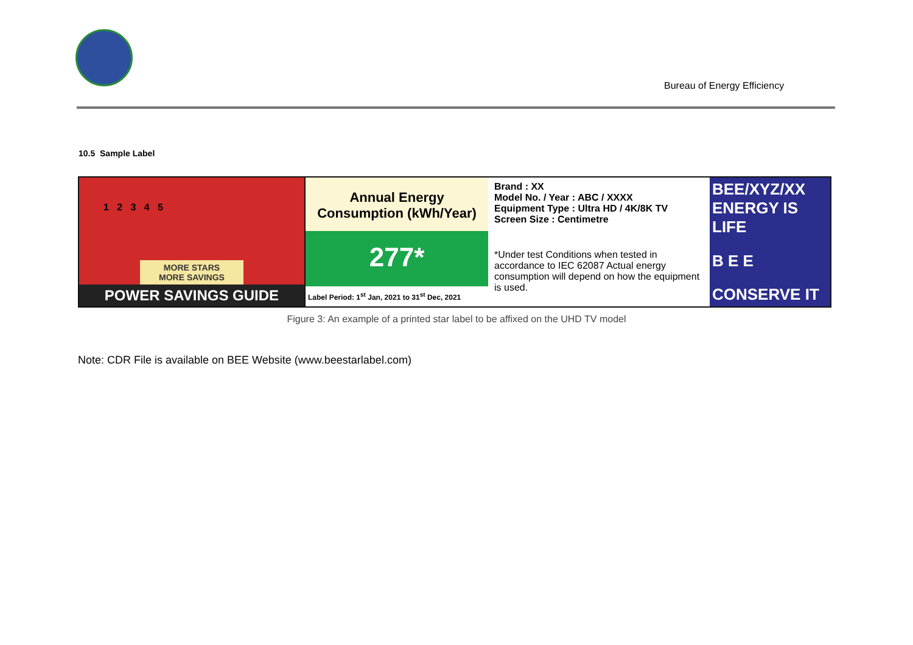Bureau of Energy Efficiency
10.5 Sample Label
1 2 3 4 5
MORE STARS
MORE SAVINGS
POWER SAVINGS GUIDE
Annual Energy
Consumption (kWh/Year)
277*
Label Period: 1<sup>st</sup> Jan, 2021 to 31<sup>st</sup> Dec, 2021
Brand : XX
Model No. / Year : ABC / XXXX
Equipment Type : Ultra HD / 4K/8K TV
Screen Size : Centimetre
*Under test Conditions when tested in accordance to IEC 62087 Actual energy consumption will depend on how the equipment is used.
BEE/XYZ/XX ENERGY IS LIFE
B E E
CONSERVE IT
Figure 3: An example of a printed star label to be affixed on the UHD TV model
Note: CDR File is available on BEE Website (www.beestarlabel.com)